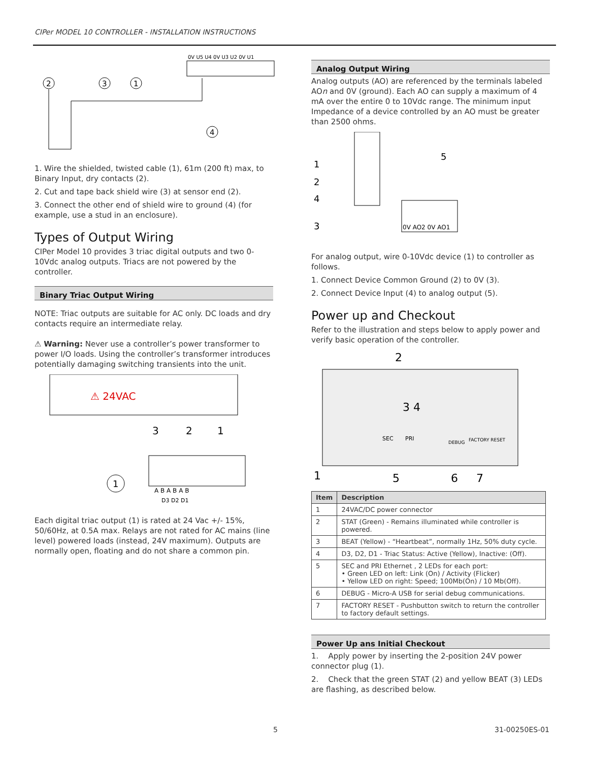CIPer MODEL 10 CONTROLLER - INSTALLATION INSTRUCTIONS
0V U5 U4 0V U3 U2 0V U1
2
3
1
4
1. Wire the shielded, twisted cable (1), 61m (200 ft) max, to Binary Input, dry contacts (2).
2. Cut and tape back shield wire (3) at sensor end (2).
3. Connect the other end of shield wire to ground (4) (for example, use a stud in an enclosure).
Types of Output Wiring
CIPer Model 10 provides 3 triac digital outputs and two 0-10Vdc analog outputs. Triacs are not powered by the controller.
Binary Triac Output Wiring
NOTE: Triac outputs are suitable for AC only. DC loads and dry contacts require an intermediate relay.
⚠ Warning: Never use a controller’s power transformer to power I/O loads. Using the controller’s transformer introduces potentially damaging switching transients into the unit.
⚠ 24VAC
3
2
1
A B A B A B
D3 D2 D1
1
Each digital triac output (1) is rated at 24 Vac +/- 15%, 50/60Hz, at 0.5A max. Relays are not rated for AC mains (line level) powered loads (instead, 24V maximum). Outputs are normally open, floating and do not share a common pin.
Analog Output Wiring
Analog outputs (AO) are referenced by the terminals labeled AOn and 0V (ground). Each AO can supply a maximum of 4 mA over the entire 0 to 10Vdc range. The minimum input Impedance of a device controlled by an AO must be greater than 2500 ohms.
1
2
4
3
5
0V AO2 0V AO1
For analog output, wire 0-10Vdc device (1) to controller as follows.
1. Connect Device Common Ground (2) to 0V (3).
2. Connect Device Input (4) to analog output (5).
Power up and Checkout
Refer to the illustration and steps below to apply power and verify basic operation of the controller.
2
3 4
SEC
PRI
DEBUG
FACTORY RESET
1
5
6
7
| Item | Description |
| --- | --- |
| 1 | 24VAC/DC power connector |
| 2 | STAT (Green) - Remains illuminated while controller is powered. |
| 3 | BEAT (Yellow) - “Heartbeat”, normally 1Hz, 50% duty cycle. |
| 4 | D3, D2, D1 - Triac Status: Active (Yellow), Inactive: (Off). |
| 5 | SEC and PRI Ethernet , 2 LEDs for each port: • Green LED on left: Link (On) / Activity (Flicker) • Yellow LED on right: Speed; 100Mb(On) / 10 Mb(Off). |
| 6 | DEBUG - Micro-A USB for serial debug communications. |
| 7 | FACTORY RESET - Pushbutton switch to return the controller to factory default settings. |
Power Up ans Initial Checkout
1. Apply power by inserting the 2-position 24V power connector plug (1).
2. Check that the green STAT (2) and yellow BEAT (3) LEDs are flashing, as described below.
5 31-00250ES-01